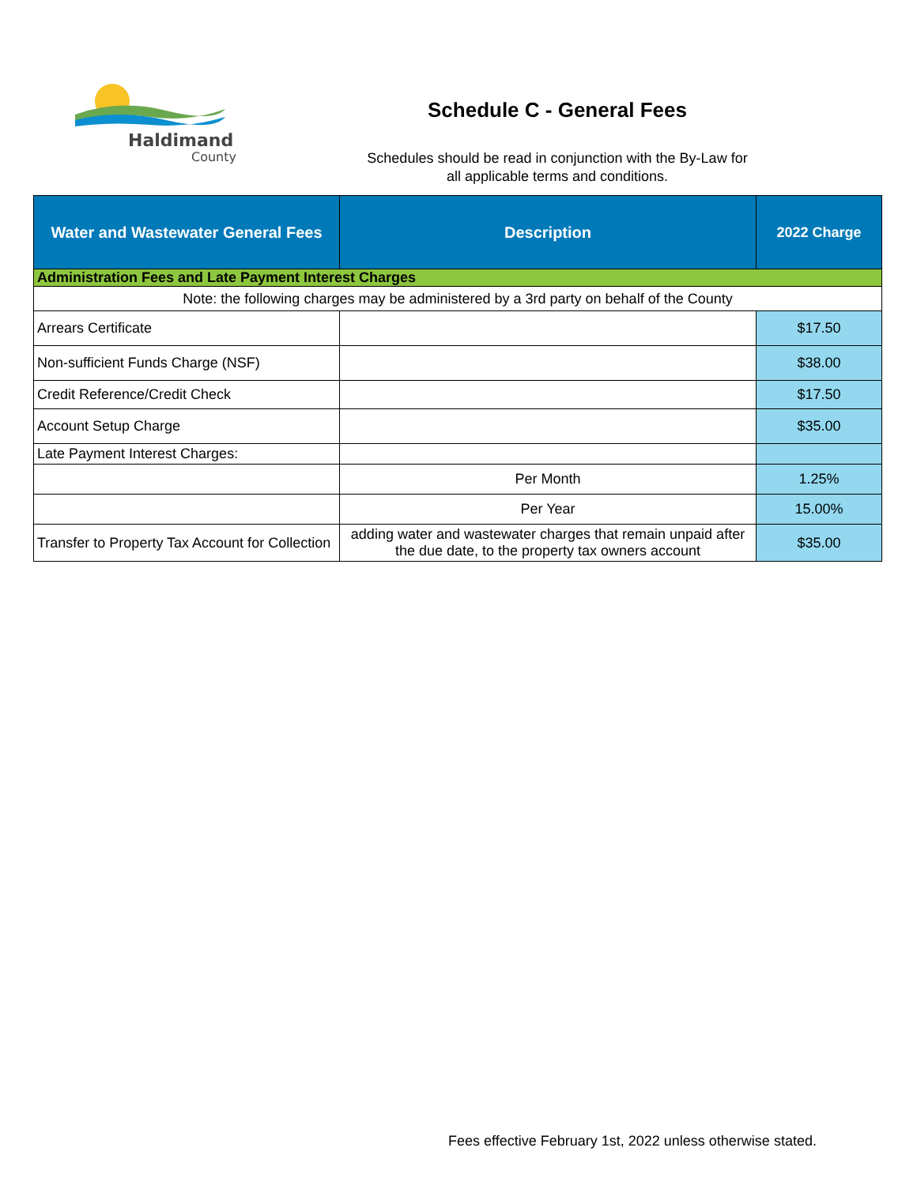Haldimand
County
Schedule C - General Fees
Schedules should be read in conjunction with the By-Law for
all applicable terms and conditions.
| Water and Wastewater General Fees | Description | 2022 Charge |
| --- | --- | --- |
| Administration Fees and Late Payment Interest Charges | | |
| Note: the following charges may be administered by a 3rd party on behalf of the County | | |
| Arrears Certificate | | $17.50 |
| Non-sufficient Funds Charge (NSF) | | $38.00 |
| Credit Reference/Credit Check | | $17.50 |
| Account Setup Charge | | $35.00 |
| Late Payment Interest Charges: | | |
| | Per Month | 1.25% |
| | Per Year | 15.00% |
| Transfer to Property Tax Account for Collection | adding water and wastewater charges that remain unpaid after the due date, to the property tax owners account | $35.00 |
Fees effective February 1st, 2022 unless otherwise stated.